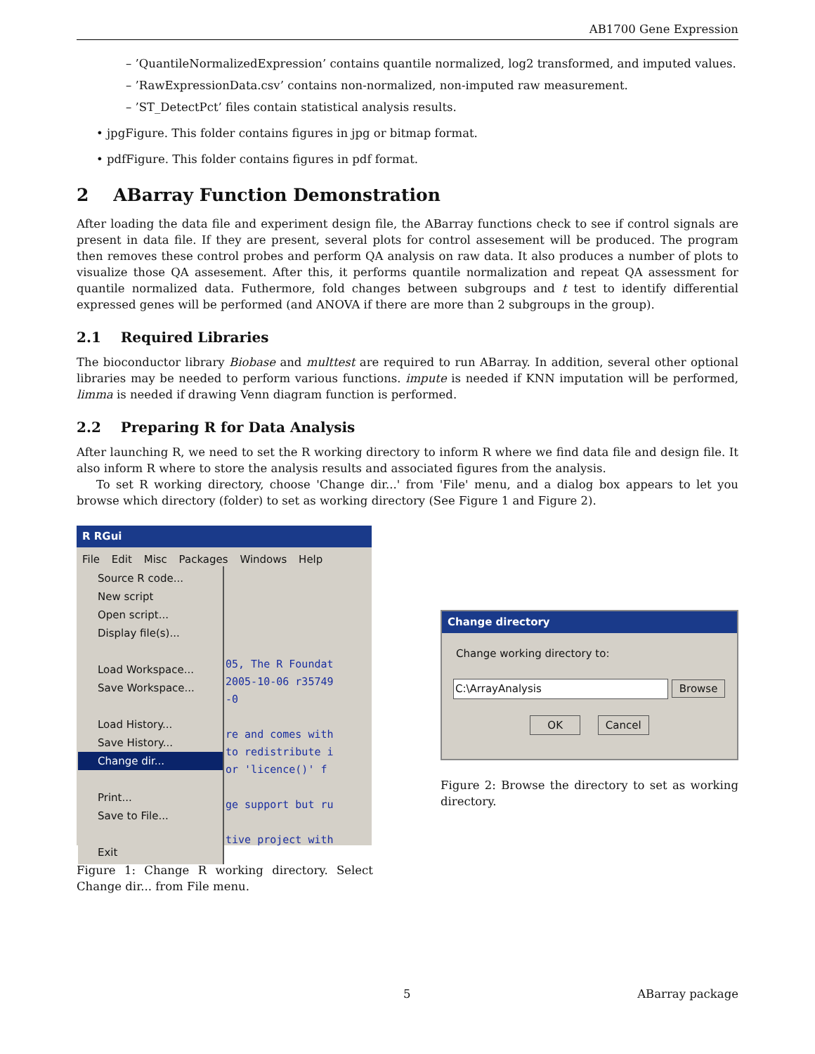AB1700 Gene Expression
– ’QuantileNormalizedExpression’ contains quantile normalized, log2 transformed, and imputed values.
– ’RawExpressionData.csv’ contains non-normalized, non-imputed raw measurement.
– ’ST_DetectPct’ files contain statistical analysis results.
• jpgFigure. This folder contains figures in jpg or bitmap format.
• pdfFigure. This folder contains figures in pdf format.
2 ABarray Function Demonstration
After loading the data file and experiment design file, the ABarray functions check to see if control signals are present in data file. If they are present, several plots for control assesement will be produced. The program then removes these control probes and perform QA analysis on raw data. It also produces a number of plots to visualize those QA assesement. After this, it performs quantile normalization and repeat QA assessment for quantile normalized data. Futhermore, fold changes between subgroups and t test to identify differential expressed genes will be performed (and ANOVA if there are more than 2 subgroups in the group).
2.1 Required Libraries
The bioconductor library Biobase and multtest are required to run ABarray. In addition, several other optional libraries may be needed to perform various functions. impute is needed if KNN imputation will be performed, limma is needed if drawing Venn diagram function is performed.
2.2 Preparing R for Data Analysis
After launching R, we need to set the R working directory to inform R where we find data file and design file. It also inform R where to store the analysis results and associated figures from the analysis.
To set R working directory, choose 'Change dir...' from 'File' menu, and a dialog box appears to let you browse which directory (folder) to set as working directory (See Figure 1 and Figure 2).
R RGui
File Edit Misc Packages Windows Help
Source R code...
New script
Open script...
Display file(s)...
Load Workspace...
Save Workspace...
Load History...
Save History...
Change dir...
Print...
Save to File...
Exit
05, The R Foundat
2005-10-06 r35749
-0
re and comes with
to redistribute i
or 'licence()' f
ge support but ru
tive project with
Figure 1: Change R working directory. Select Change dir... from File menu.
Change directory
Change working directory to:
C:\ArrayAnalysis Browse
OK Cancel
Figure 2: Browse the directory to set as working directory.
5 ABarray package